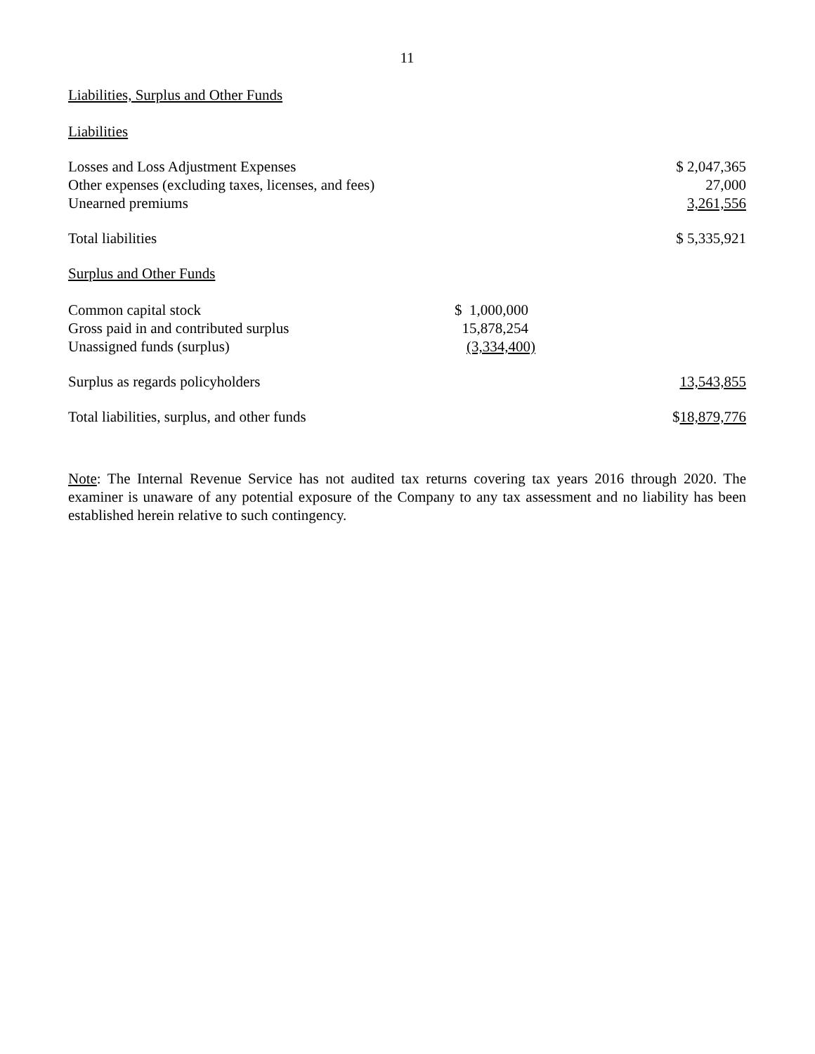11
Liabilities, Surplus and Other Funds
Liabilities
| Losses and Loss Adjustment Expenses | | $ 2,047,365 |
| Other expenses (excluding taxes, licenses, and fees) | | 27,000 |
| Unearned premiums | | 3,261,556 |
| Total liabilities | | $ 5,335,921 |
Surplus and Other Funds
| Common capital stock | $ 1,000,000 | |
| Gross paid in and contributed surplus | 15,878,254 | |
| Unassigned funds (surplus) | (3,334,400) | |
| Surplus as regards policyholders | | 13,543,855 |
| Total liabilities, surplus, and other funds | | $ 18,879,776 |
Note: The Internal Revenue Service has not audited tax returns covering tax years 2016 through 2020. The examiner is unaware of any potential exposure of the Company to any tax assessment and no liability has been established herein relative to such contingency.